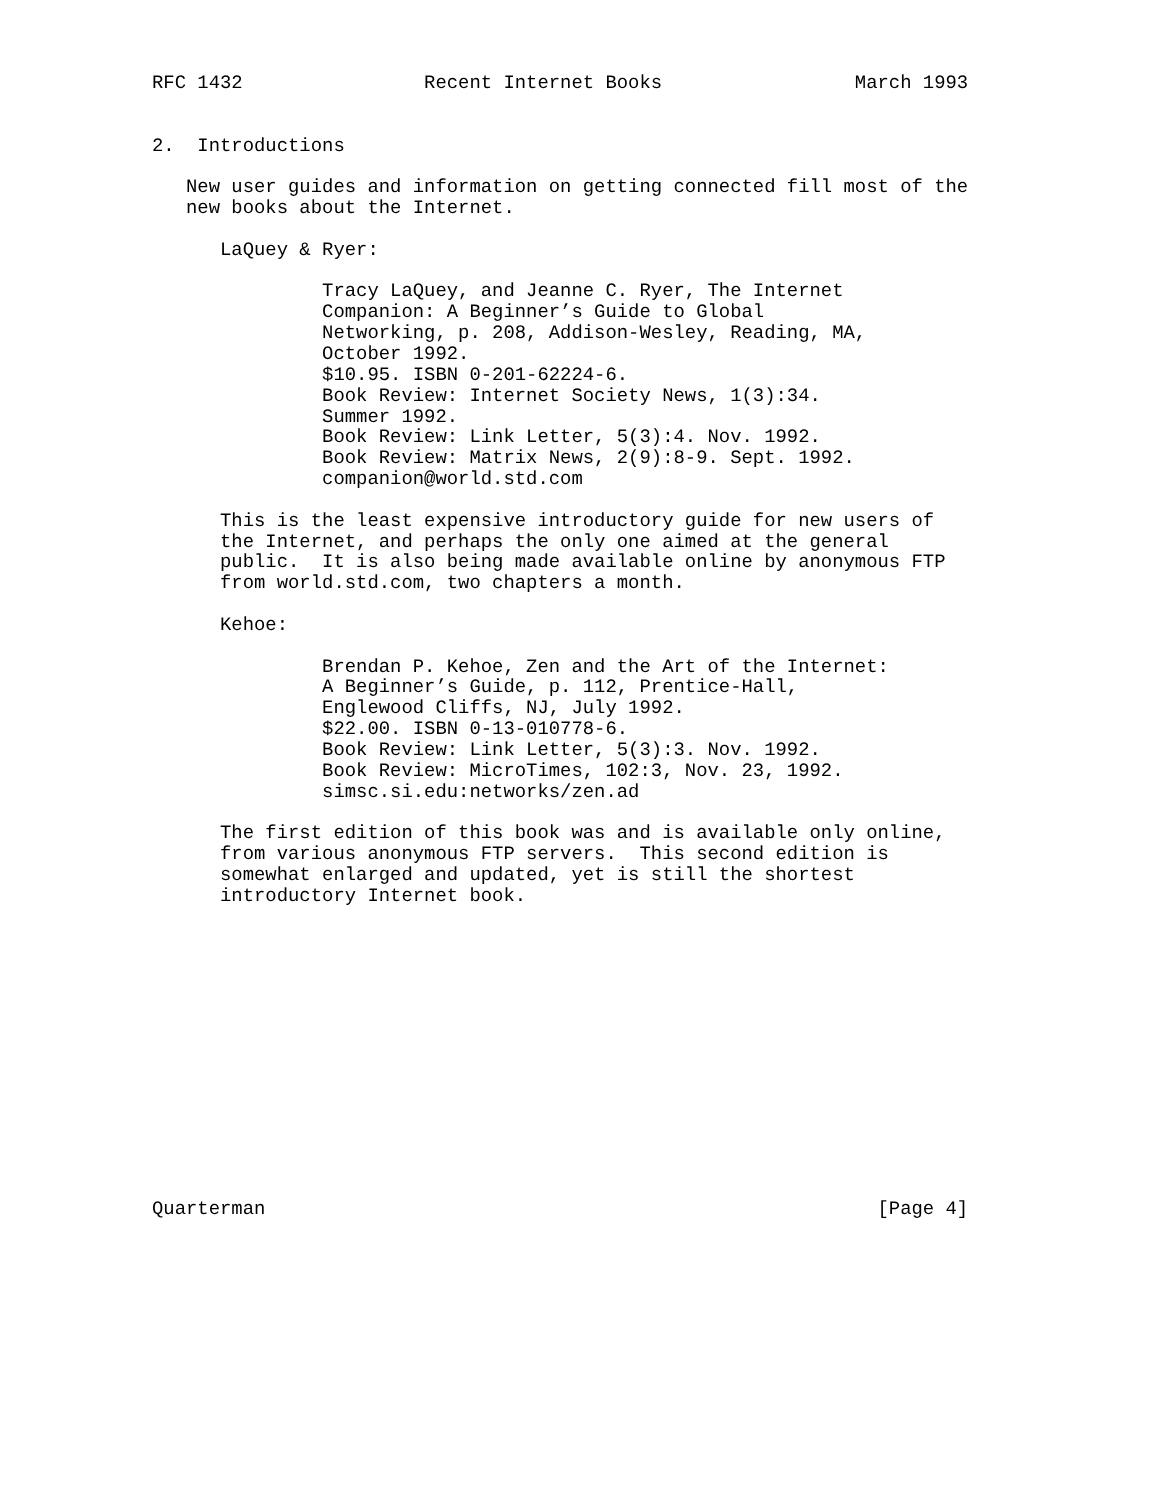RFC 1432                Recent Internet Books                 March 1993


2.  Introductions

   New user guides and information on getting connected fill most of the
   new books about the Internet.

      LaQuey & Ryer:

               Tracy LaQuey, and Jeanne C. Ryer, The Internet
               Companion: A Beginner’s Guide to Global
               Networking, p. 208, Addison-Wesley, Reading, MA,
               October 1992.
               $10.95. ISBN 0-201-62224-6.
               Book Review: Internet Society News, 1(3):34.
               Summer 1992.
               Book Review: Link Letter, 5(3):4. Nov. 1992.
               Book Review: Matrix News, 2(9):8-9. Sept. 1992.
               companion@world.std.com

      This is the least expensive introductory guide for new users of
      the Internet, and perhaps the only one aimed at the general
      public.  It is also being made available online by anonymous FTP
      from world.std.com, two chapters a month.

      Kehoe:

               Brendan P. Kehoe, Zen and the Art of the Internet:
               A Beginner’s Guide, p. 112, Prentice-Hall,
               Englewood Cliffs, NJ, July 1992.
               $22.00. ISBN 0-13-010778-6.
               Book Review: Link Letter, 5(3):3. Nov. 1992.
               Book Review: MicroTimes, 102:3, Nov. 23, 1992.
               simsc.si.edu:networks/zen.ad

      The first edition of this book was and is available only online,
      from various anonymous FTP servers.  This second edition is
      somewhat enlarged and updated, yet is still the shortest
      introductory Internet book.














Quarterman                                                      [Page 4]